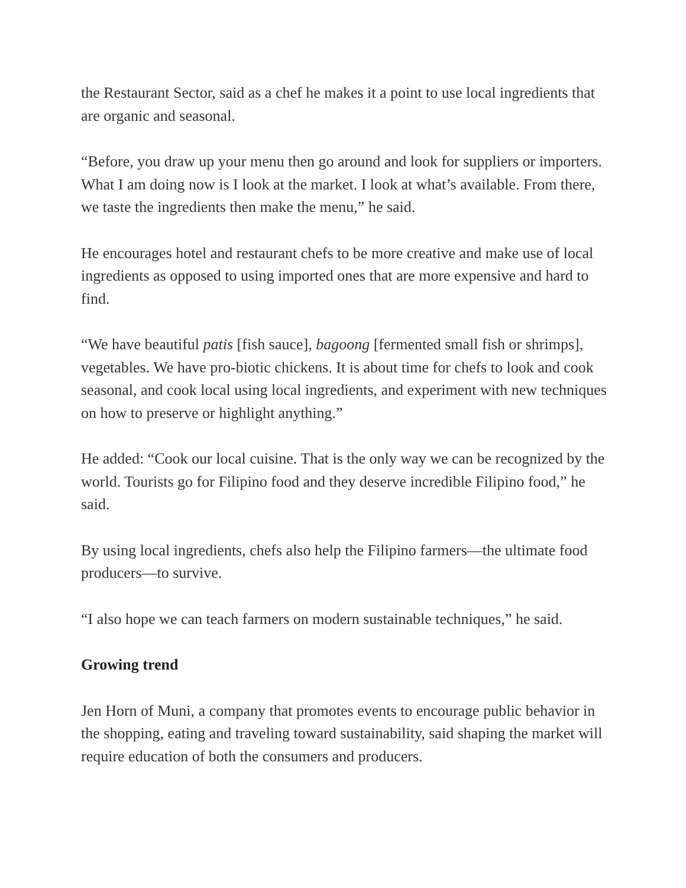the Restaurant Sector, said as a chef he makes it a point to use local ingredients that are organic and seasonal.
“Before, you draw up your menu then go around and look for suppliers or importers. What I am doing now is I look at the market. I look at what’s available. From there, we taste the ingredients then make the menu,” he said.
He encourages hotel and restaurant chefs to be more creative and make use of local ingredients as opposed to using imported ones that are more expensive and hard to find.
“We have beautiful patis [fish sauce], bagoong [fermented small fish or shrimps], vegetables. We have pro-biotic chickens. It is about time for chefs to look and cook seasonal, and cook local using local ingredients, and experiment with new techniques on how to preserve or highlight anything.”
He added: “Cook our local cuisine. That is the only way we can be recognized by the world. Tourists go for Filipino food and they deserve incredible Filipino food,” he said.
By using local ingredients, chefs also help the Filipino farmers—the ultimate food producers—to survive.
“I also hope we can teach farmers on modern sustainable techniques,” he said.
Growing trend
Jen Horn of Muni, a company that promotes events to encourage public behavior in the shopping, eating and traveling toward sustainability, said shaping the market will require education of both the consumers and producers.